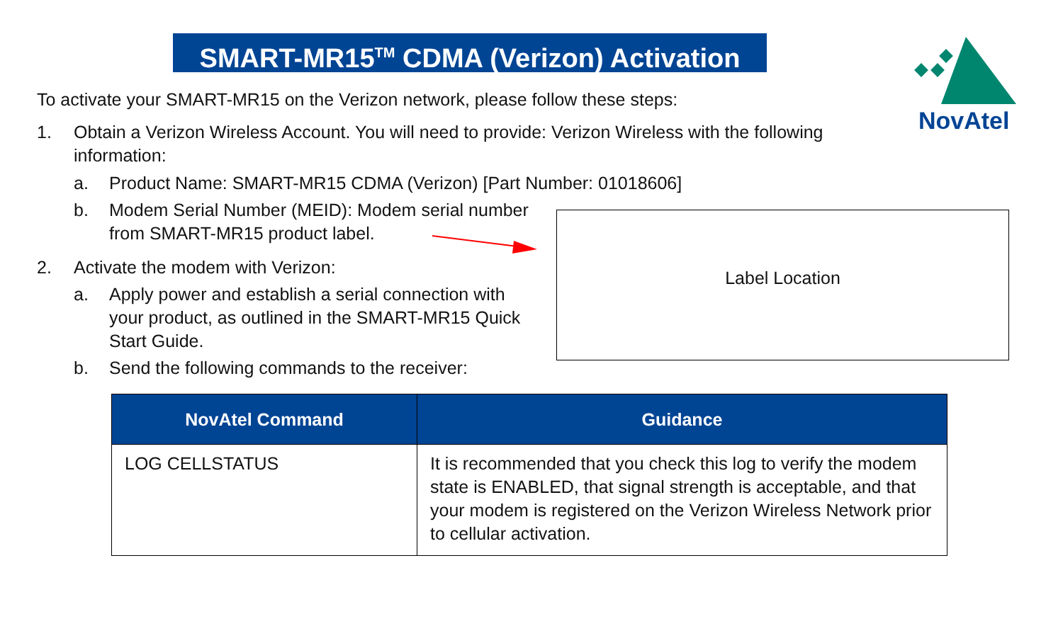SMART-MR15<sup>TM</sup> CDMA (Verizon) Activation
NovAtel
To activate your SMART-MR15 on the Verizon network, please follow these steps:
1. Obtain a Verizon Wireless Account. You will need to provide: Verizon Wireless with the following information:
a. Product Name: SMART-MR15 CDMA (Verizon) [Part Number: 01018606]
b. Modem Serial Number (MEID): Modem serial number from SMART-MR15 product label.
2. Activate the modem with Verizon:
a. Apply power and establish a serial connection with your product, as outlined in the SMART-MR15 Quick Start Guide.
b. Send the following commands to the receiver:
Label Location
| NovAtel Command | Guidance |
| --- | --- |
| LOG CELLSTATUS | It is recommended that you check this log to verify the modem state is ENABLED, that signal strength is acceptable, and that your modem is registered on the Verizon Wireless Network prior to cellular activation. |